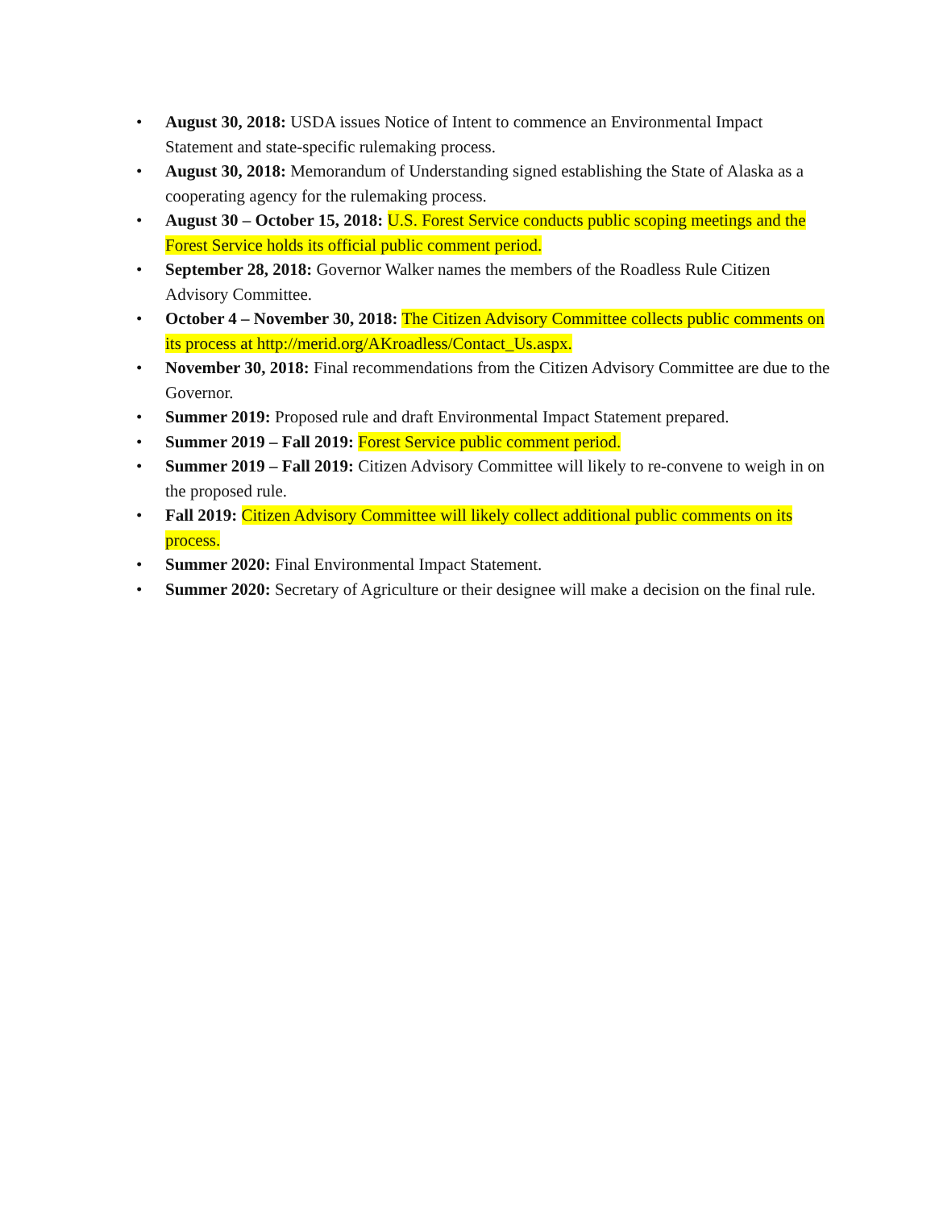• August 30, 2018: USDA issues Notice of Intent to commence an Environmental Impact Statement and state-specific rulemaking process.
• August 30, 2018: Memorandum of Understanding signed establishing the State of Alaska as a cooperating agency for the rulemaking process.
• August 30 – October 15, 2018: U.S. Forest Service conducts public scoping meetings and the Forest Service holds its official public comment period.
• September 28, 2018: Governor Walker names the members of the Roadless Rule Citizen Advisory Committee.
• October 4 – November 30, 2018: The Citizen Advisory Committee collects public comments on its process at http://merid.org/AKroadless/Contact_Us.aspx.
• November 30, 2018: Final recommendations from the Citizen Advisory Committee are due to the Governor.
• Summer 2019: Proposed rule and draft Environmental Impact Statement prepared.
• Summer 2019 – Fall 2019: Forest Service public comment period.
• Summer 2019 – Fall 2019: Citizen Advisory Committee will likely to re-convene to weigh in on the proposed rule.
• Fall 2019: Citizen Advisory Committee will likely collect additional public comments on its process.
• Summer 2020: Final Environmental Impact Statement.
• Summer 2020: Secretary of Agriculture or their designee will make a decision on the final rule.